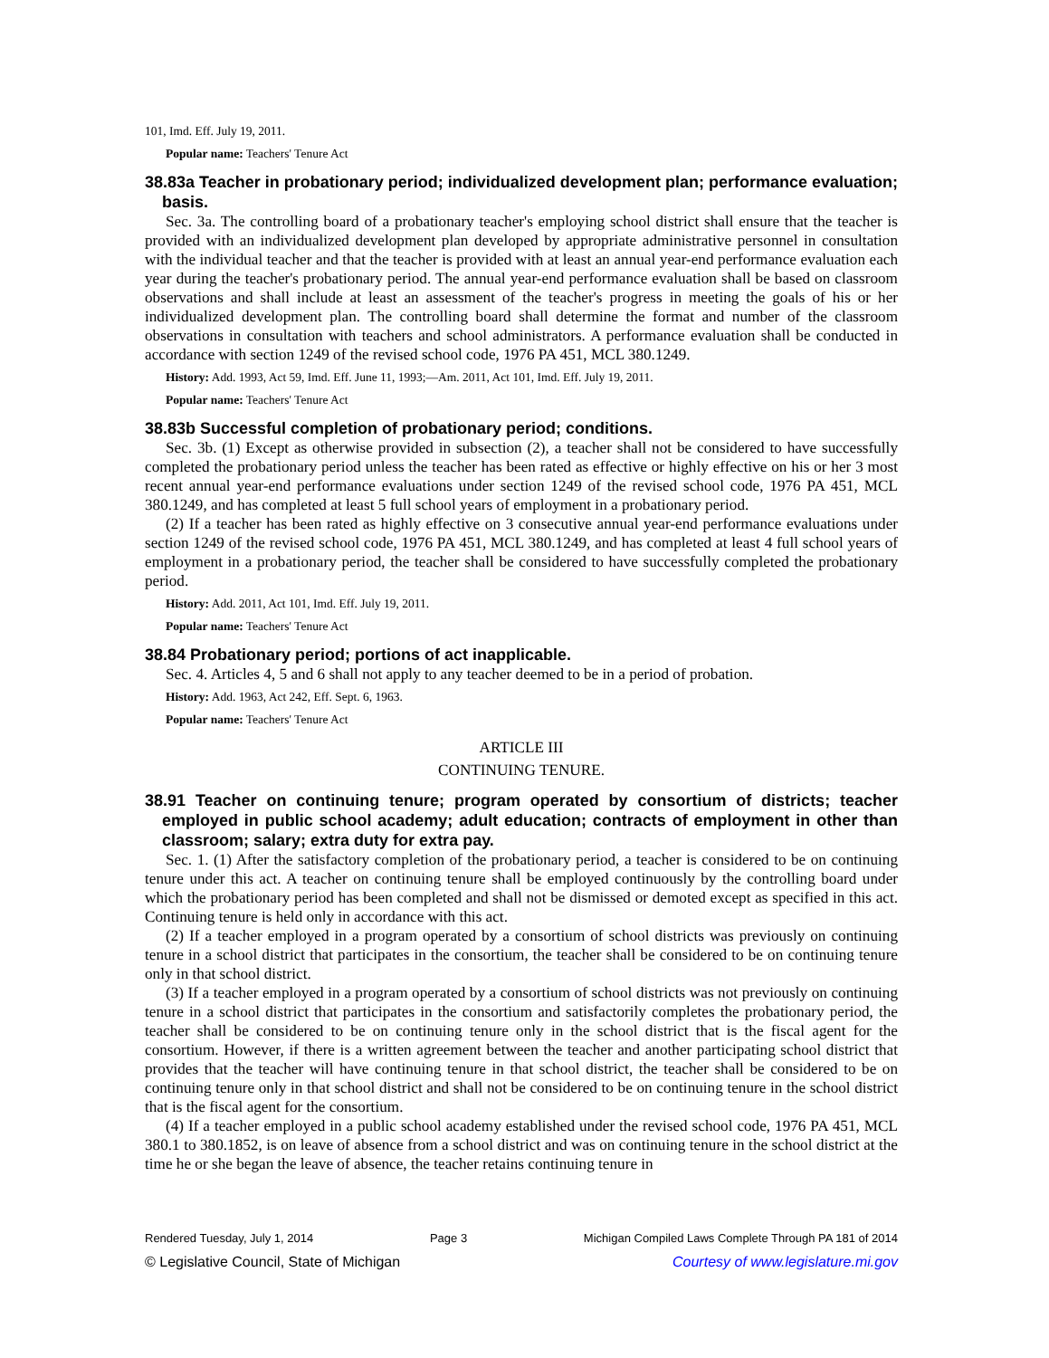101, Imd. Eff. July 19, 2011.
Popular name: Teachers' Tenure Act
38.83a Teacher in probationary period; individualized development plan; performance evaluation; basis.
Sec. 3a. The controlling board of a probationary teacher's employing school district shall ensure that the teacher is provided with an individualized development plan developed by appropriate administrative personnel in consultation with the individual teacher and that the teacher is provided with at least an annual year-end performance evaluation each year during the teacher's probationary period. The annual year-end performance evaluation shall be based on classroom observations and shall include at least an assessment of the teacher's progress in meeting the goals of his or her individualized development plan. The controlling board shall determine the format and number of the classroom observations in consultation with teachers and school administrators. A performance evaluation shall be conducted in accordance with section 1249 of the revised school code, 1976 PA 451, MCL 380.1249.
History: Add. 1993, Act 59, Imd. Eff. June 11, 1993;—Am. 2011, Act 101, Imd. Eff. July 19, 2011.
Popular name: Teachers' Tenure Act
38.83b Successful completion of probationary period; conditions.
Sec. 3b. (1) Except as otherwise provided in subsection (2), a teacher shall not be considered to have successfully completed the probationary period unless the teacher has been rated as effective or highly effective on his or her 3 most recent annual year-end performance evaluations under section 1249 of the revised school code, 1976 PA 451, MCL 380.1249, and has completed at least 5 full school years of employment in a probationary period.
(2) If a teacher has been rated as highly effective on 3 consecutive annual year-end performance evaluations under section 1249 of the revised school code, 1976 PA 451, MCL 380.1249, and has completed at least 4 full school years of employment in a probationary period, the teacher shall be considered to have successfully completed the probationary period.
History: Add. 2011, Act 101, Imd. Eff. July 19, 2011.
Popular name: Teachers' Tenure Act
38.84 Probationary period; portions of act inapplicable.
Sec. 4. Articles 4, 5 and 6 shall not apply to any teacher deemed to be in a period of probation.
History: Add. 1963, Act 242, Eff. Sept. 6, 1963.
Popular name: Teachers' Tenure Act
ARTICLE III
CONTINUING TENURE.
38.91 Teacher on continuing tenure; program operated by consortium of districts; teacher employed in public school academy; adult education; contracts of employment in other than classroom; salary; extra duty for extra pay.
Sec. 1. (1) After the satisfactory completion of the probationary period, a teacher is considered to be on continuing tenure under this act. A teacher on continuing tenure shall be employed continuously by the controlling board under which the probationary period has been completed and shall not be dismissed or demoted except as specified in this act. Continuing tenure is held only in accordance with this act.
(2) If a teacher employed in a program operated by a consortium of school districts was previously on continuing tenure in a school district that participates in the consortium, the teacher shall be considered to be on continuing tenure only in that school district.
(3) If a teacher employed in a program operated by a consortium of school districts was not previously on continuing tenure in a school district that participates in the consortium and satisfactorily completes the probationary period, the teacher shall be considered to be on continuing tenure only in the school district that is the fiscal agent for the consortium. However, if there is a written agreement between the teacher and another participating school district that provides that the teacher will have continuing tenure in that school district, the teacher shall be considered to be on continuing tenure only in that school district and shall not be considered to be on continuing tenure in the school district that is the fiscal agent for the consortium.
(4) If a teacher employed in a public school academy established under the revised school code, 1976 PA 451, MCL 380.1 to 380.1852, is on leave of absence from a school district and was on continuing tenure in the school district at the time he or she began the leave of absence, the teacher retains continuing tenure in
Rendered Tuesday, July 1, 2014 Page 3 Michigan Compiled Laws Complete Through PA 181 of 2014
© Legislative Council, State of Michigan Courtesy of www.legislature.mi.gov